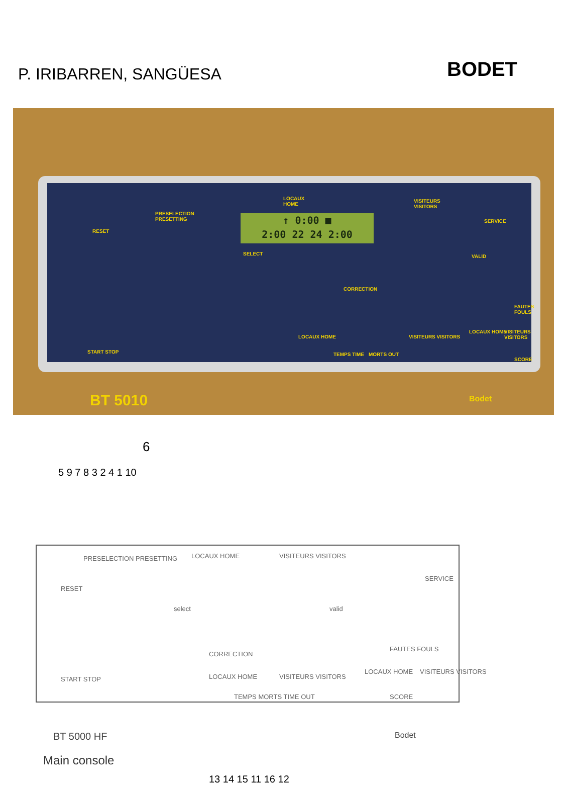P. IRIBARREN, SANGÜESA
BODET
LOCAUX
HOME
VISITEURS
VISITORS
↑ 0:00 ■
2:00 22 24 2:00
PRESELECTION
PRESETTING
RESET
SELECT VALID
SERVICE
CORRECTION
LOCAUX HOME
TEMPS TIME MORTS OUT
VISITEURS VISITORS
FAUTES FOULS
LOCAUX HOME VISITEURS VISITORS
SCORE
START STOP
BT 5010 Bodet
6
5 9 7 8 3 2 4 1 10
PRESELECTION PRESETTING LOCAUX HOME VISITEURS VISITORS
RESET
select valid
SERVICE
CORRECTION
FAUTES FOULS
LOCAUX HOME VISITEURS VISITORS
SCORE
START STOP LOCAUX HOME
TEMPS MORTS TIME OUT
VISITEURS VISITORS
BT 5000 HF Bodet
Main console
13 14 15 11 16 12